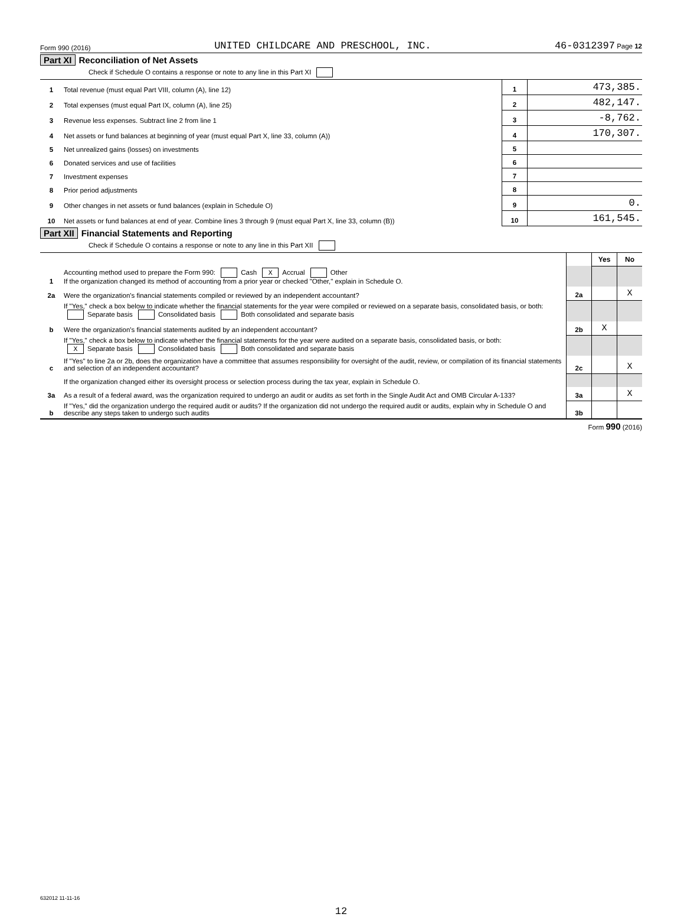Form 990 (2016) UNITED CHILDCARE AND PRESCHOOL, INC. 46-0312397 Page 12
Part XI Reconciliation of Net Assets
Check if Schedule O contains a response or note to any line in this Part XI
| 1 | Total revenue (must equal Part VIII, column (A), line 12) | 1 | 473,385. |
| 2 | Total expenses (must equal Part IX, column (A), line 25) | 2 | 482,147. |
| 3 | Revenue less expenses. Subtract line 2 from line 1 | 3 | -8,762. |
| 4 | Net assets or fund balances at beginning of year (must equal Part X, line 33, column (A)) | 4 | 170,307. |
| 5 | Net unrealized gains (losses) on investments | 5 | |
| 6 | Donated services and use of facilities | 6 | |
| 7 | Investment expenses | 7 | |
| 8 | Prior period adjustments | 8 | |
| 9 | Other changes in net assets or fund balances (explain in Schedule O) | 9 | 0. |
| 10 | Net assets or fund balances at end of year. Combine lines 3 through 9 (must equal Part X, line 33, column (B)) | 10 | 161,545. |
Part XII Financial Statements and Reporting
Check if Schedule O contains a response or note to any line in this Part XII
| | | | Yes | No |
| 1 | Accounting method used to prepare the Form 990: Cash X Accrual Other If the organization changed its method of accounting from a prior year or checked "Other," explain in Schedule O. | | | |
| 2a | Were the organization's financial statements compiled or reviewed by an independent accountant? | 2a | | X |
| | If "Yes," check a box below to indicate whether the financial statements for the year were compiled or reviewed on a separate basis, consolidated basis, or both: Separate basis Consolidated basis Both consolidated and separate basis | | | |
| b | Were the organization's financial statements audited by an independent accountant? | 2b | X | |
| | If "Yes," check a box below to indicate whether the financial statements for the year were audited on a separate basis, consolidated basis, or both: X Separate basis Consolidated basis Both consolidated and separate basis | | | |
| c | If "Yes" to line 2a or 2b, does the organization have a committee that assumes responsibility for oversight of the audit, review, or compilation of its financial statements and selection of an independent accountant? | 2c | | X |
| | If the organization changed either its oversight process or selection process during the tax year, explain in Schedule O. | | | |
| 3a | As a result of a federal award, was the organization required to undergo an audit or audits as set forth in the Single Audit Act and OMB Circular A-133? | 3a | | X |
| b | If "Yes," did the organization undergo the required audit or audits? If the organization did not undergo the required audit or audits, explain why in Schedule O and describe any steps taken to undergo such audits | 3b | | |
Form 990 (2016)
632012 11-11-16
12